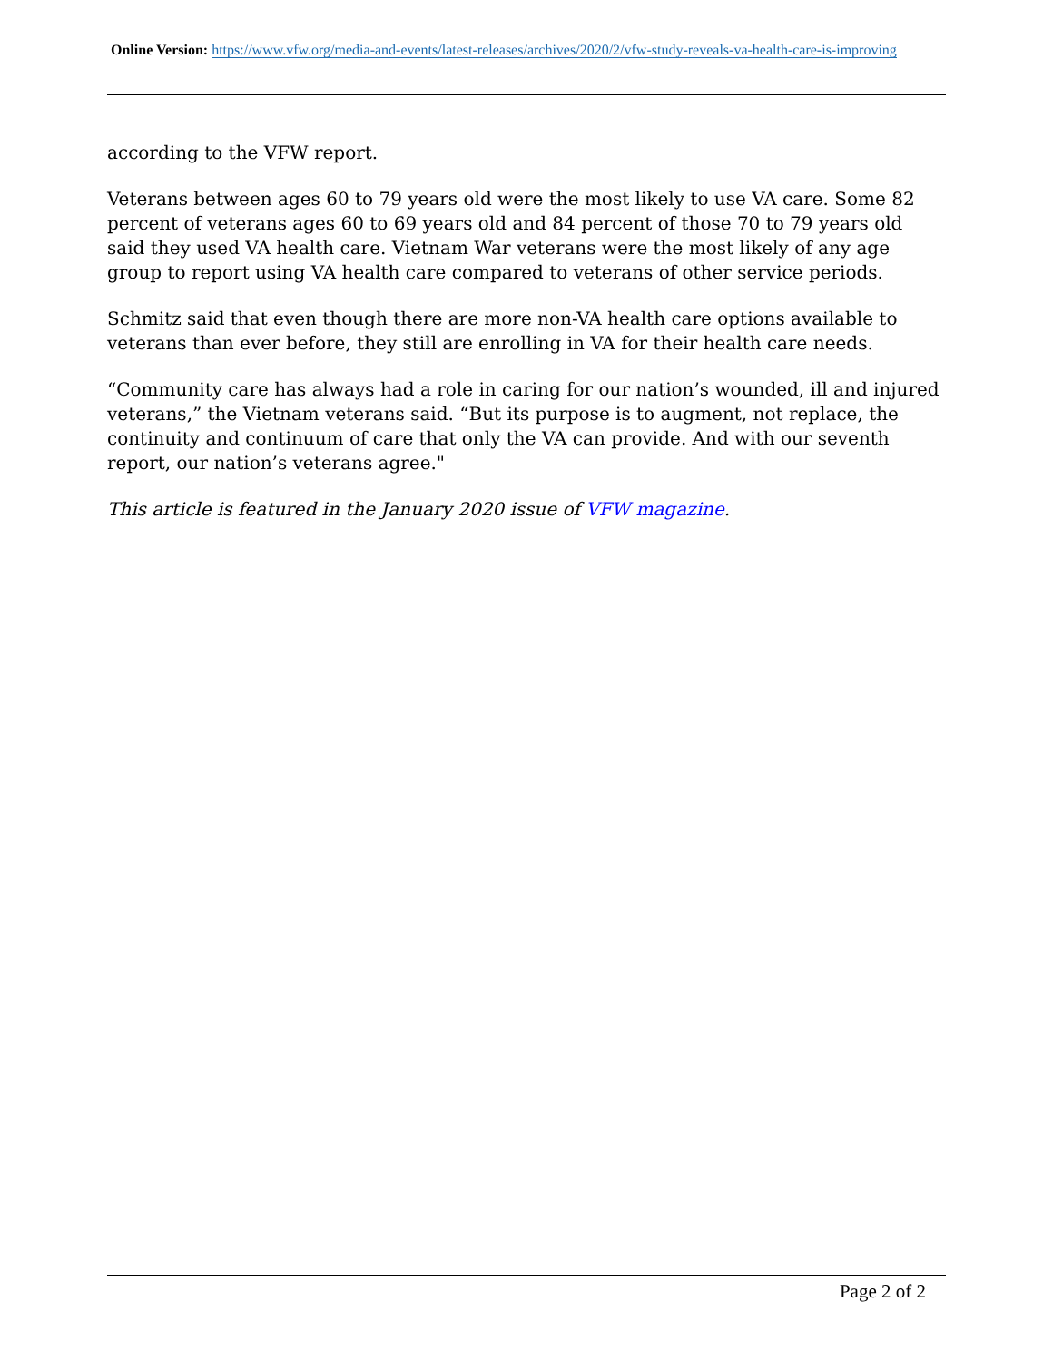Online Version: https://www.vfw.org/media-and-events/latest-releases/archives/2020/2/vfw-study-reveals-va-health-care-is-improving
according to the VFW report.
Veterans between ages 60 to 79 years old were the most likely to use VA care. Some 82 percent of veterans ages 60 to 69 years old and 84 percent of those 70 to 79 years old said they used VA health care. Vietnam War veterans were the most likely of any age group to report using VA health care compared to veterans of other service periods.
Schmitz said that even though there are more non-VA health care options available to veterans than ever before, they still are enrolling in VA for their health care needs.
“Community care has always had a role in caring for our nation’s wounded, ill and injured veterans,” the Vietnam veterans said. “But its purpose is to augment, not replace, the continuity and continuum of care that only the VA can provide. And with our seventh report, our nation’s veterans agree."
This article is featured in the January 2020 issue of VFW magazine.
Page 2 of 2